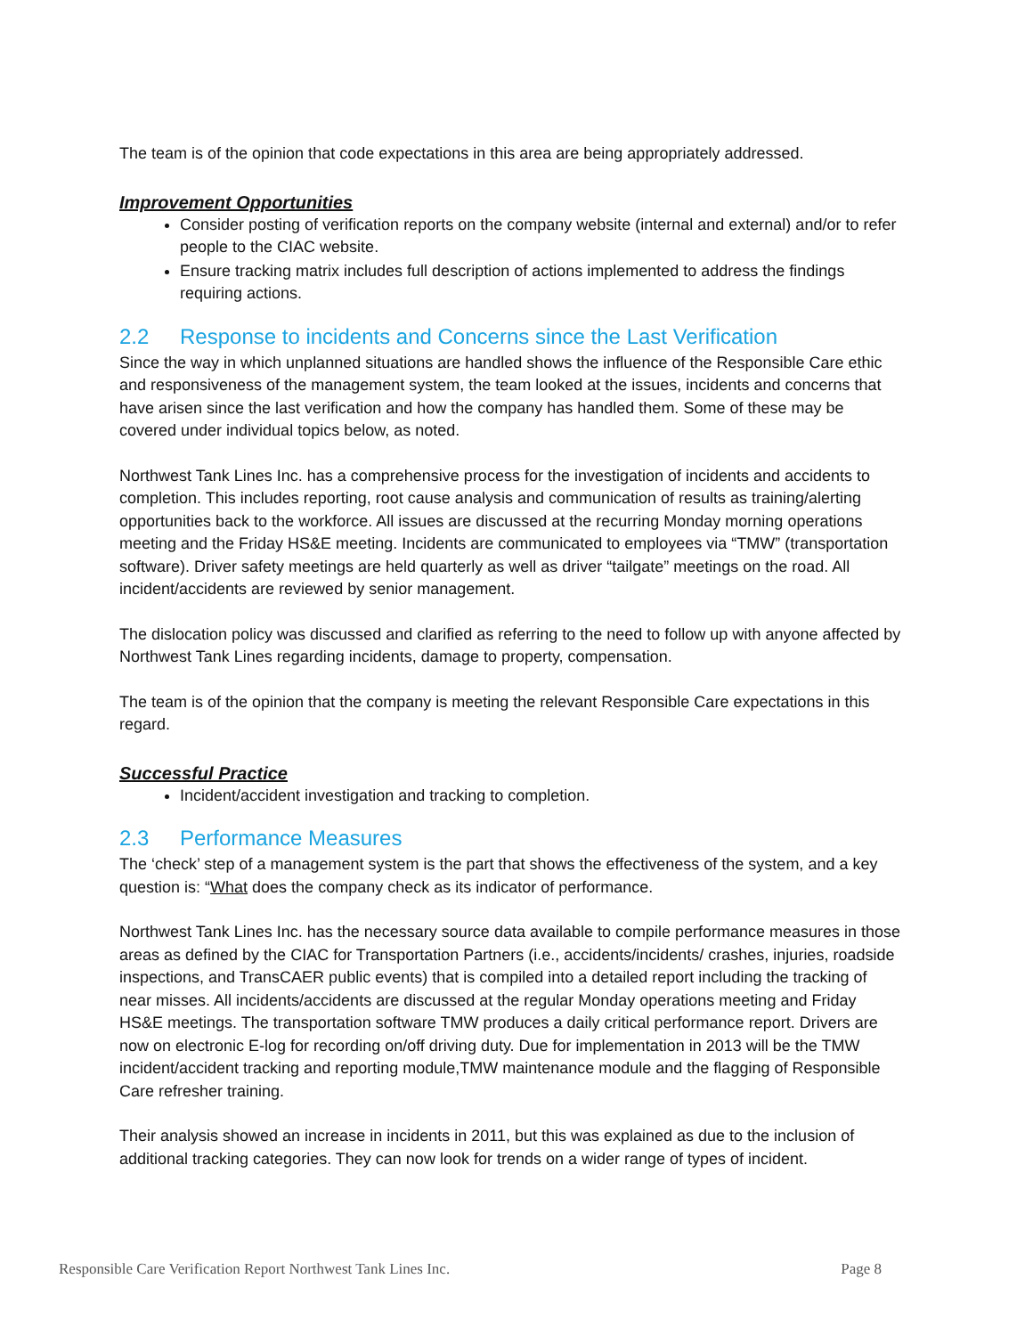The team is of the opinion that code expectations in this area are being appropriately addressed.
Improvement Opportunities
Consider posting of verification reports on the company website (internal and external) and/or to refer people to the CIAC website.
Ensure tracking matrix includes full description of actions implemented to address the findings requiring actions.
2.2 Response to incidents and Concerns since the Last Verification
Since the way in which unplanned situations are handled shows the influence of the Responsible Care ethic and responsiveness of the management system, the team looked at the issues, incidents and concerns that have arisen since the last verification and how the company has handled them. Some of these may be covered under individual topics below, as noted.
Northwest Tank Lines Inc. has a comprehensive process for the investigation of incidents and accidents to completion. This includes reporting, root cause analysis and communication of results as training/alerting opportunities back to the workforce. All issues are discussed at the recurring Monday morning operations meeting and the Friday HS&E meeting. Incidents are communicated to employees via “TMW” (transportation software). Driver safety meetings are held quarterly as well as driver “tailgate” meetings on the road. All incident/accidents are reviewed by senior management.
The dislocation policy was discussed and clarified as referring to the need to follow up with anyone affected by Northwest Tank Lines regarding incidents, damage to property, compensation.
The team is of the opinion that the company is meeting the relevant Responsible Care expectations in this regard.
Successful Practice
Incident/accident investigation and tracking to completion.
2.3 Performance Measures
The ‘check’ step of a management system is the part that shows the effectiveness of the system, and a key question is: “What does the company check as its indicator of performance.
Northwest Tank Lines Inc. has the necessary source data available to compile performance measures in those areas as defined by the CIAC for Transportation Partners (i.e., accidents/incidents/ crashes, injuries, roadside inspections, and TransCAER public events) that is compiled into a detailed report including the tracking of near misses. All incidents/accidents are discussed at the regular Monday operations meeting and Friday HS&E meetings. The transportation software TMW produces a daily critical performance report. Drivers are now on electronic E-log for recording on/off driving duty. Due for implementation in 2013 will be the TMW incident/accident tracking and reporting module,TMW maintenance module and the flagging of Responsible Care refresher training.
Their analysis showed an increase in incidents in 2011, but this was explained as due to the inclusion of additional tracking categories. They can now look for trends on a wider range of types of incident.
Responsible Care Verification Report Northwest Tank Lines Inc. Page 8